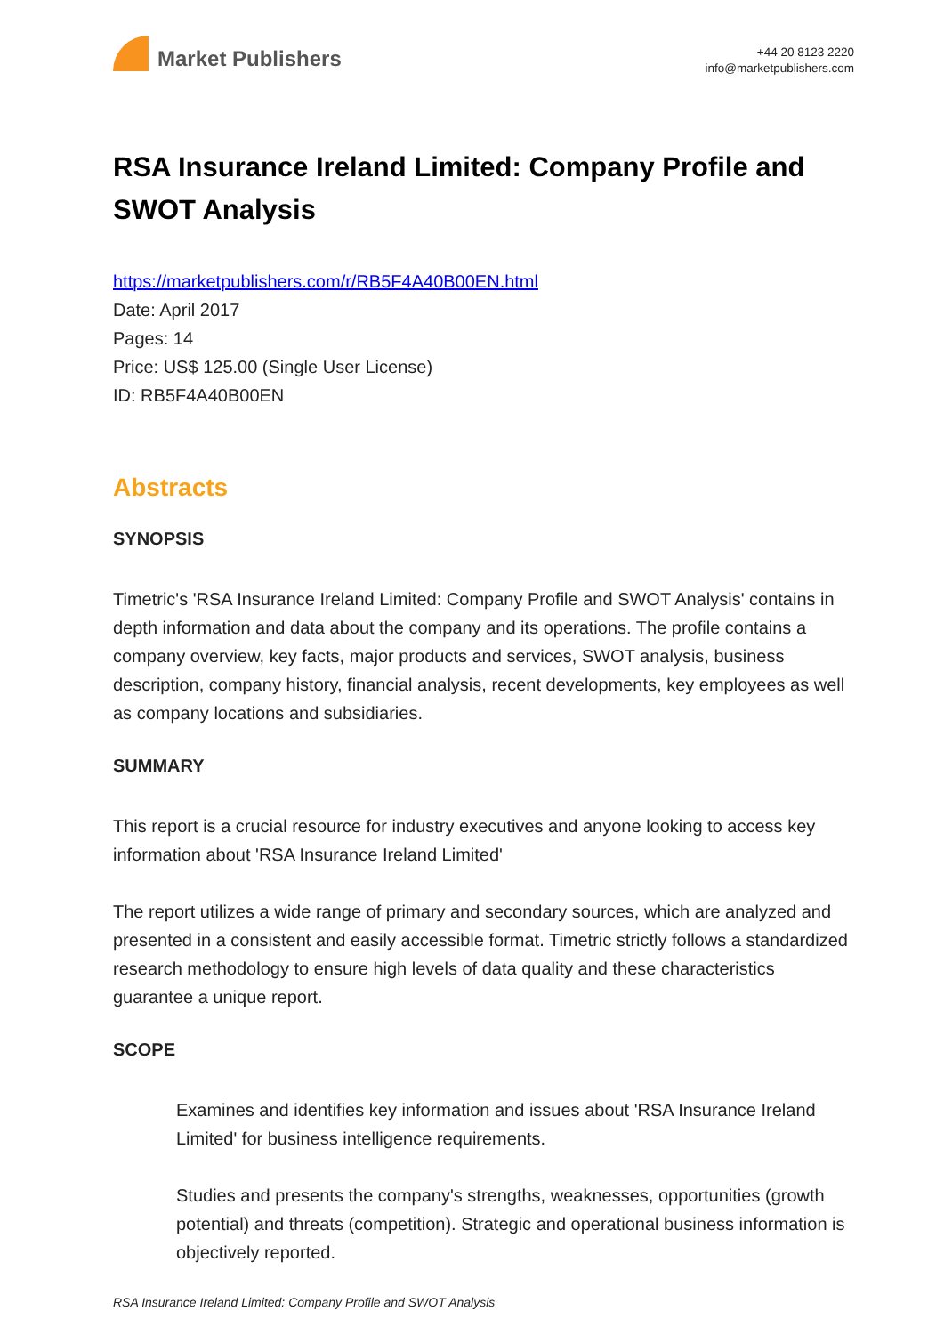Market Publishers
+44 20 8123 2220
info@marketpublishers.com
RSA Insurance Ireland Limited: Company Profile and SWOT Analysis
https://marketpublishers.com/r/RB5F4A40B00EN.html
Date: April 2017
Pages: 14
Price: US$ 125.00 (Single User License)
ID: RB5F4A40B00EN
Abstracts
SYNOPSIS
Timetric's 'RSA Insurance Ireland Limited: Company Profile and SWOT Analysis' contains in depth information and data about the company and its operations. The profile contains a company overview, key facts, major products and services, SWOT analysis, business description, company history, financial analysis, recent developments, key employees as well as company locations and subsidiaries.
SUMMARY
This report is a crucial resource for industry executives and anyone looking to access key information about 'RSA Insurance Ireland Limited'
The report utilizes a wide range of primary and secondary sources, which are analyzed and presented in a consistent and easily accessible format. Timetric strictly follows a standardized research methodology to ensure high levels of data quality and these characteristics guarantee a unique report.
SCOPE
Examines and identifies key information and issues about 'RSA Insurance Ireland Limited' for business intelligence requirements.
Studies and presents the company's strengths, weaknesses, opportunities (growth potential) and threats (competition). Strategic and operational business information is objectively reported.
RSA Insurance Ireland Limited: Company Profile and SWOT Analysis